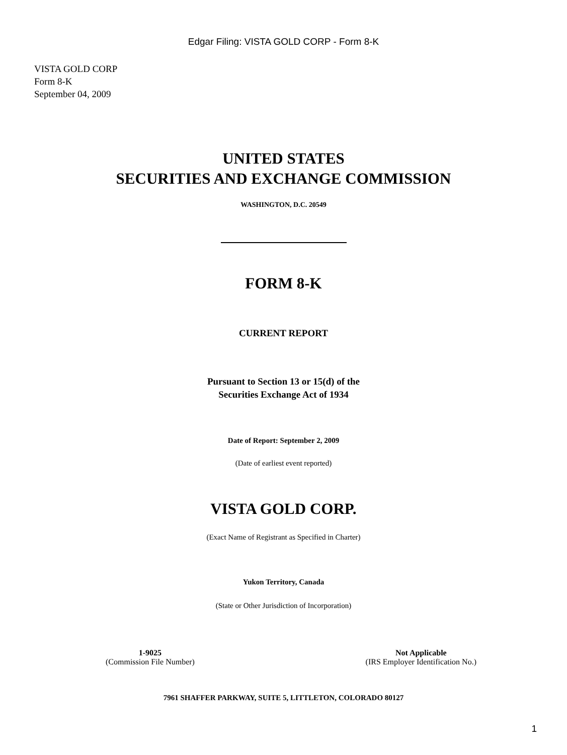Edgar Filing: VISTA GOLD CORP - Form 8-K
VISTA GOLD CORP
Form 8-K
September 04, 2009
UNITED STATES
SECURITIES AND EXCHANGE COMMISSION
WASHINGTON, D.C. 20549
FORM 8-K
CURRENT REPORT
Pursuant to Section 13 or 15(d) of the
Securities Exchange Act of 1934
Date of Report: September 2, 2009
(Date of earliest event reported)
VISTA GOLD CORP.
(Exact Name of Registrant as Specified in Charter)
Yukon Territory, Canada
(State or Other Jurisdiction of Incorporation)
1-9025
(Commission File Number)
Not Applicable
(IRS Employer Identification No.)
7961 SHAFFER PARKWAY, SUITE 5, LITTLETON, COLORADO 80127
1